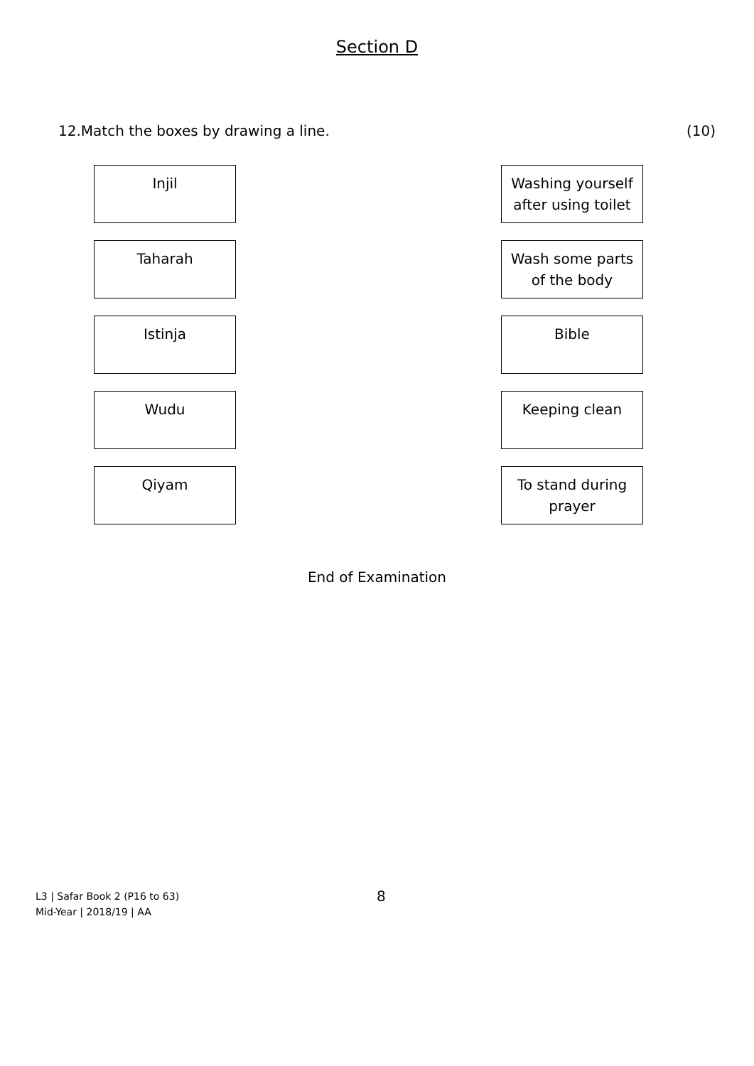Section D
12.Match the boxes by drawing a line. (10)
Injil Washing yourself after using toilet
Taharah Wash some parts of the body
Istinja Bible
Wudu Keeping clean
Qiyam To stand during prayer
End of Examination
L3 | Safar Book 2 (P16 to 63)
Mid-Year | 2018/19 | AA
8